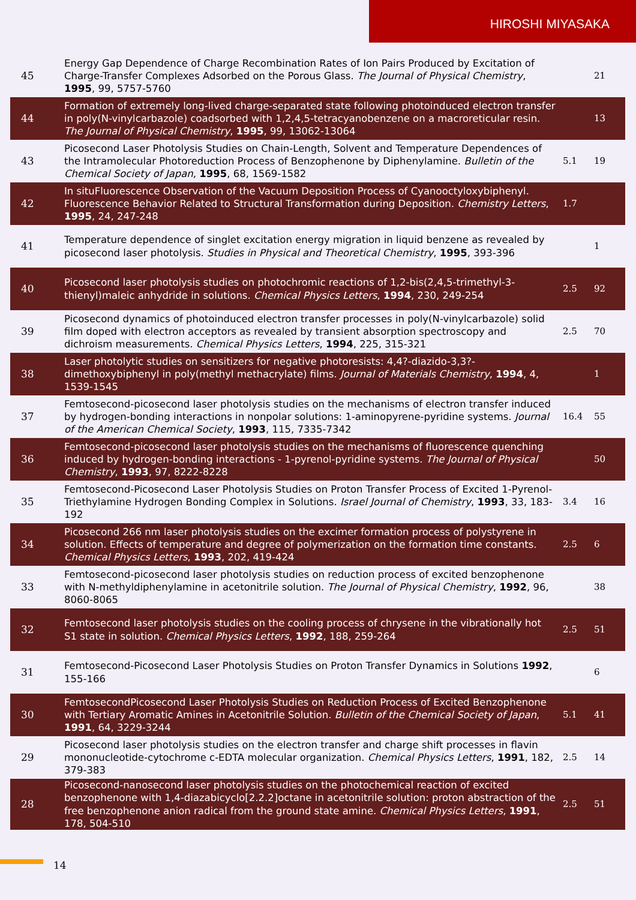HIROSHI MIYASAKA
| 45 | Energy Gap Dependence of Charge Recombination Rates of Ion Pairs Produced by Excitation of Charge-Transfer Complexes Adsorbed on the Porous Glass. The Journal of Physical Chemistry , 1995 , 99, 5757-5760 | | 21 |
| 44 | Formation of extremely long-lived charge-separated state following photoinduced electron transfer in poly(N-vinylcarbazole) coadsorbed with 1,2,4,5-tetracyanobenzene on a macroreticular resin. The Journal of Physical Chemistry , 1995 , 99, 13062-13064 | | 13 |
| 43 | Picosecond Laser Photolysis Studies on Chain-Length, Solvent and Temperature Dependences of the Intramolecular Photoreduction Process of Benzophenone by Diphenylamine. Bulletin of the Chemical Society of Japan , 1995 , 68, 1569-1582 | 5.1 | 19 |
| 42 | In situFluorescence Observation of the Vacuum Deposition Process of Cyanooctyloxybiphenyl. Fluorescence Behavior Related to Structural Transformation during Deposition. Chemistry Letters , 1995 , 24, 247-248 | 1.7 | |
| 41 | Temperature dependence of singlet excitation energy migration in liquid benzene as revealed by picosecond laser photolysis. Studies in Physical and Theoretical Chemistry , 1995 , 393-396 | | 1 |
| 40 | Picosecond laser photolysis studies on photochromic reactions of 1,2-bis(2,4,5-trimethyl-3-thienyl)maleic anhydride in solutions. Chemical Physics Letters , 1994 , 230, 249-254 | 2.5 | 92 |
| 39 | Picosecond dynamics of photoinduced electron transfer processes in poly(N-vinylcarbazole) solid film doped with electron acceptors as revealed by transient absorption spectroscopy and dichroism measurements. Chemical Physics Letters , 1994 , 225, 315-321 | 2.5 | 70 |
| 38 | Laser photolytic studies on sensitizers for negative photoresists: 4,4?-diazido-3,3?-dimethoxybiphenyl in poly(methyl methacrylate) films. Journal of Materials Chemistry , 1994 , 4, 1539-1545 | | 1 |
| 37 | Femtosecond-picosecond laser photolysis studies on the mechanisms of electron transfer induced by hydrogen-bonding interactions in nonpolar solutions: 1-aminopyrene-pyridine systems. Journal of the American Chemical Society , 1993 , 115, 7335-7342 | 16.4 | 55 |
| 36 | Femtosecond-picosecond laser photolysis studies on the mechanisms of fluorescence quenching induced by hydrogen-bonding interactions - 1-pyrenol-pyridine systems. The Journal of Physical Chemistry , 1993 , 97, 8222-8228 | | 50 |
| 35 | Femtosecond-Picosecond Laser Photolysis Studies on Proton Transfer Process of Excited 1-Pyrenol-Triethylamine Hydrogen Bonding Complex in Solutions. Israel Journal of Chemistry , 1993 , 33, 183-192 | 3.4 | 16 |
| 34 | Picosecond 266 nm laser photolysis studies on the excimer formation process of polystyrene in solution. Effects of temperature and degree of polymerization on the formation time constants. Chemical Physics Letters , 1993 , 202, 419-424 | 2.5 | 6 |
| 33 | Femtosecond-picosecond laser photolysis studies on reduction process of excited benzophenone with N-methyldiphenylamine in acetonitrile solution. The Journal of Physical Chemistry , 1992 , 96, 8060-8065 | | 38 |
| 32 | Femtosecond laser photolysis studies on the cooling process of chrysene in the vibrationally hot S1 state in solution. Chemical Physics Letters , 1992 , 188, 259-264 | 2.5 | 51 |
| 31 | Femtosecond-Picosecond Laser Photolysis Studies on Proton Transfer Dynamics in Solutions 1992 , 155-166 | | 6 |
| 30 | FemtosecondPicosecond Laser Photolysis Studies on Reduction Process of Excited Benzophenone with Tertiary Aromatic Amines in Acetonitrile Solution. Bulletin of the Chemical Society of Japan , 1991 , 64, 3229-3244 | 5.1 | 41 |
| 29 | Picosecond laser photolysis studies on the electron transfer and charge shift processes in flavin mononucleotide-cytochrome c-EDTA molecular organization. Chemical Physics Letters , 1991 , 182, 379-383 | 2.5 | 14 |
| 28 | Picosecond-nanosecond laser photolysis studies on the photochemical reaction of excited benzophenone with 1,4-diazabicyclo[2.2.2]octane in acetonitrile solution: proton abstraction of the free benzophenone anion radical from the ground state amine. Chemical Physics Letters , 1991 , 178, 504-510 | 2.5 | 51 |
14